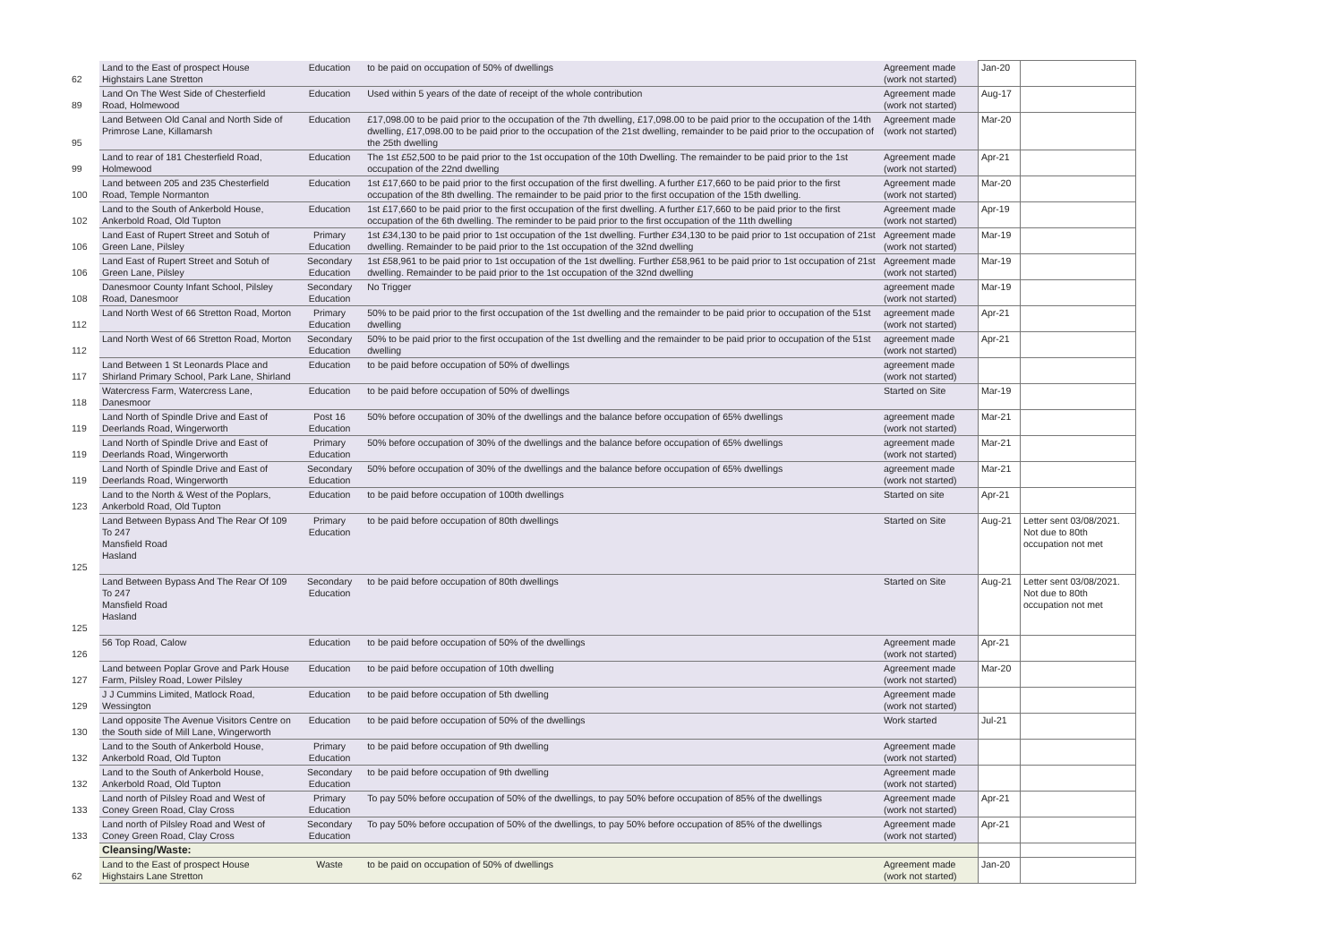| 62 | Land to the East of prospect House Highstairs Lane Stretton | Education | to be paid on occupation of 50% of dwellings | Agreement made (work not started) | Jan-20 | |
| 89 | Land On The West Side of Chesterfield Road, Holmewood | Education | Used within 5 years of the date of receipt of the whole contribution | Agreement made (work not started) | Aug-17 | |
| 95 | Land Between Old Canal and North Side of Primrose Lane, Killamarsh | Education | £17,098.00 to be paid prior to the occupation of the 7th dwelling, £17,098.00 to be paid prior to the occupation of the 14th dwelling, £17,098.00 to be paid prior to the occupation of the 21st dwelling, remainder to be paid prior to the occupation of the 25th dwelling | Agreement made (work not started) | Mar-20 | |
| 99 | Land to rear of 181 Chesterfield Road, Holmewood | Education | The 1st £52,500 to be paid prior to the 1st occupation of the 10th Dwelling. The remainder to be paid prior to the 1st occupation of the 22nd dwelling | Agreement made (work not started) | Apr-21 | |
| 100 | Land between 205 and 235 Chesterfield Road, Temple Normanton | Education | 1st £17,660 to be paid prior to the first occupation of the first dwelling. A further £17,660 to be paid prior to the first occupation of the 8th dwelling. The remainder to be paid prior to the first occupation of the 15th dwelling. | Agreement made (work not started) | Mar-20 | |
| 102 | Land to the South of Ankerbold House, Ankerbold Road, Old Tupton | Education | 1st £17,660 to be paid prior to the first occupation of the first dwelling. A further £17,660 to be paid prior to the first occupation of the 6th dwelling. The reminder to be paid prior to the first occupation of the 11th dwelling | Agreement made (work not started) | Apr-19 | |
| 106 | Land East of Rupert Street and Sotuh of Green Lane, Pilsley | Primary Education | 1st £34,130 to be paid prior to 1st occupation of the 1st dwelling. Further £34,130 to be paid prior to 1st occupation of 21st dwelling. Remainder to be paid prior to the 1st occupation of the 32nd dwelling | Agreement made (work not started) | Mar-19 | |
| 106 | Land East of Rupert Street and Sotuh of Green Lane, Pilsley | Secondary Education | 1st £58,961 to be paid prior to 1st occupation of the 1st dwelling. Further £58,961 to be paid prior to 1st occupation of 21st dwelling. Remainder to be paid prior to the 1st occupation of the 32nd dwelling | Agreement made (work not started) | Mar-19 | |
| 108 | Danesmoor County Infant School, Pilsley Road, Danesmoor | Secondary Education | No Trigger | agreement made (work not started) | Mar-19 | |
| 112 | Land North West of 66 Stretton Road, Morton | Primary Education | 50% to be paid prior to the first occupation of the 1st dwelling and the remainder to be paid prior to occupation of the 51st dwelling | agreement made (work not started) | Apr-21 | |
| 112 | Land North West of 66 Stretton Road, Morton | Secondary Education | 50% to be paid prior to the first occupation of the 1st dwelling and the remainder to be paid prior to occupation of the 51st dwelling | agreement made (work not started) | Apr-21 | |
| 117 | Land Between 1 St Leonards Place and Shirland Primary School, Park Lane, Shirland | Education | to be paid before occupation of 50% of dwellings | agreement made (work not started) | | |
| 118 | Watercress Farm, Watercress Lane, Danesmoor | Education | to be paid before occupation of 50% of dwellings | Started on Site | Mar-19 | |
| 119 | Land North of Spindle Drive and East of Deerlands Road, Wingerworth | Post 16 Education | 50% before occupation of 30% of the dwellings and the balance before occupation of 65% dwellings | agreement made (work not started) | Mar-21 | |
| 119 | Land North of Spindle Drive and East of Deerlands Road, Wingerworth | Primary Education | 50% before occupation of 30% of the dwellings and the balance before occupation of 65% dwellings | agreement made (work not started) | Mar-21 | |
| 119 | Land North of Spindle Drive and East of Deerlands Road, Wingerworth | Secondary Education | 50% before occupation of 30% of the dwellings and the balance before occupation of 65% dwellings | agreement made (work not started) | Mar-21 | |
| 123 | Land to the North & West of the Poplars, Ankerbold Road, Old Tupton | Education | to be paid before occupation of 100th dwellings | Started on site | Apr-21 | |
| 125 | Land Between Bypass And The Rear Of 109 To 247 Mansfield Road Hasland | Primary Education | to be paid before occupation of 80th dwellings | Started on Site | Aug-21 | Letter sent 03/08/2021. Not due to 80th occupation not met |
| 125 | Land Between Bypass And The Rear Of 109 To 247 Mansfield Road Hasland | Secondary Education | to be paid before occupation of 80th dwellings | Started on Site | Aug-21 | Letter sent 03/08/2021. Not due to 80th occupation not met |
| 126 | 56 Top Road, Calow | Education | to be paid before occupation of 50% of the dwellings | Agreement made (work not started) | Apr-21 | |
| 127 | Land between Poplar Grove and Park House Farm, Pilsley Road, Lower Pilsley | Education | to be paid before occupation of 10th dwelling | Agreement made (work not started) | Mar-20 | |
| 129 | J J Cummins Limited, Matlock Road, Wessington | Education | to be paid before occupation of 5th dwelling | Agreement made (work not started) | | |
| 130 | Land opposite The Avenue Visitors Centre on the South side of Mill Lane, Wingerworth | Education | to be paid before occupation of 50% of the dwellings | Work started | Jul-21 | |
| 132 | Land to the South of Ankerbold House, Ankerbold Road, Old Tupton | Primary Education | to be paid before occupation of 9th dwelling | Agreement made (work not started) | | |
| 132 | Land to the South of Ankerbold House, Ankerbold Road, Old Tupton | Secondary Education | to be paid before occupation of 9th dwelling | Agreement made (work not started) | | |
| 133 | Land north of Pilsley Road and West of Coney Green Road, Clay Cross | Primary Education | To pay 50% before occupation of 50% of the dwellings, to pay 50% before occupation of 85% of the dwellings | Agreement made (work not started) | Apr-21 | |
| 133 | Land north of Pilsley Road and West of Coney Green Road, Clay Cross | Secondary Education | To pay 50% before occupation of 50% of the dwellings, to pay 50% before occupation of 85% of the dwellings | Agreement made (work not started) | Apr-21 | |
| | Cleansing/Waste: | | | | | |
| 62 | Land to the East of prospect House Highstairs Lane Stretton | Waste | to be paid on occupation of 50% of dwellings | Agreement made (work not started) | Jan-20 | |